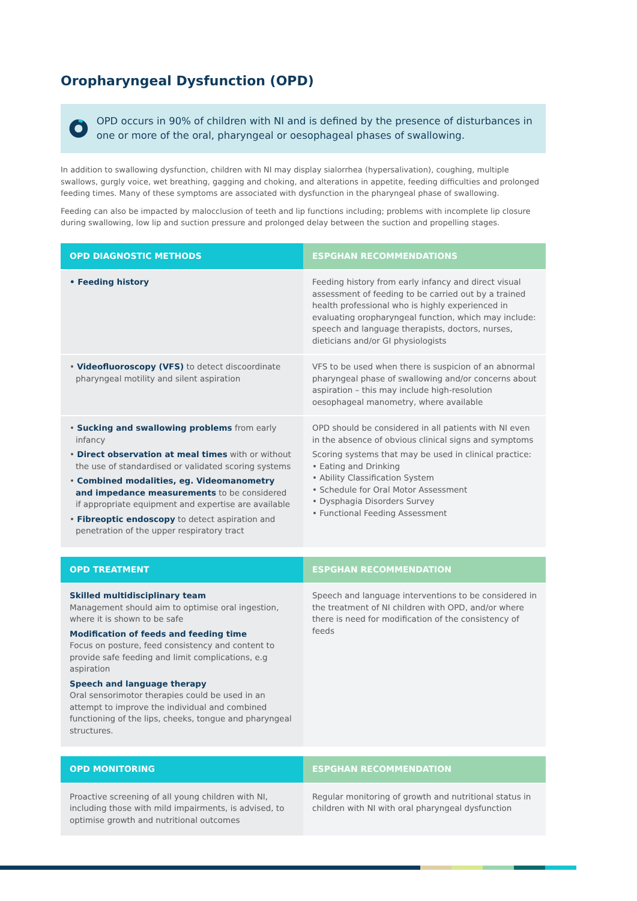Oropharyngeal Dysfunction (OPD)
OPD occurs in 90% of children with NI and is defined by the presence of disturbances in one or more of the oral, pharyngeal or oesophageal phases of swallowing.
In addition to swallowing dysfunction, children with NI may display sialorrhea (hypersalivation), coughing, multiple swallows, gurgly voice, wet breathing, gagging and choking, and alterations in appetite, feeding difficulties and prolonged feeding times. Many of these symptoms are associated with dysfunction in the pharyngeal phase of swallowing.
Feeding can also be impacted by malocclusion of teeth and lip functions including; problems with incomplete lip closure during swallowing, low lip and suction pressure and prolonged delay between the suction and propelling stages.
| OPD DIAGNOSTIC METHODS | ESPGHAN RECOMMENDATIONS |
| --- | --- |
| • Feeding history | Feeding history from early infancy and direct visual assessment of feeding to be carried out by a trained health professional who is highly experienced in evaluating oropharyngeal function, which may include: speech and language therapists, doctors, nurses, dieticians and/or GI physiologists |
| • Videofluoroscopy (VFS) to detect discoordinate pharyngeal motility and silent aspiration | VFS to be used when there is suspicion of an abnormal pharyngeal phase of swallowing and/or concerns about aspiration – this may include high-resolution oesophageal manometry, where available |
| • Sucking and swallowing problems from early infancy • Direct observation at meal times with or without the use of standardised or validated scoring systems • Combined modalities, eg. Videomanometry and impedance measurements to be considered if appropriate equipment and expertise are available • Fibreoptic endoscopy to detect aspiration and penetration of the upper respiratory tract | OPD should be considered in all patients with NI even in the absence of obvious clinical signs and symptoms Scoring systems that may be used in clinical practice: • Eating and Drinking • Ability Classification System • Schedule for Oral Motor Assessment • Dysphagia Disorders Survey • Functional Feeding Assessment |
| OPD TREATMENT | ESPGHAN RECOMMENDATION |
| --- | --- |
| Skilled multidisciplinary team Management should aim to optimise oral ingestion, where it is shown to be safe Modification of feeds and feeding time Focus on posture, feed consistency and content to provide safe feeding and limit complications, e.g aspiration Speech and language therapy Oral sensorimotor therapies could be used in an attempt to improve the individual and combined functioning of the lips, cheeks, tongue and pharyngeal structures. | Speech and language interventions to be considered in the treatment of NI children with OPD, and/or where there is need for modification of the consistency of feeds |
| OPD MONITORING | ESPGHAN RECOMMENDATION |
| --- | --- |
| Proactive screening of all young children with NI, including those with mild impairments, is advised, to optimise growth and nutritional outcomes | Regular monitoring of growth and nutritional status in children with NI with oral pharyngeal dysfunction |